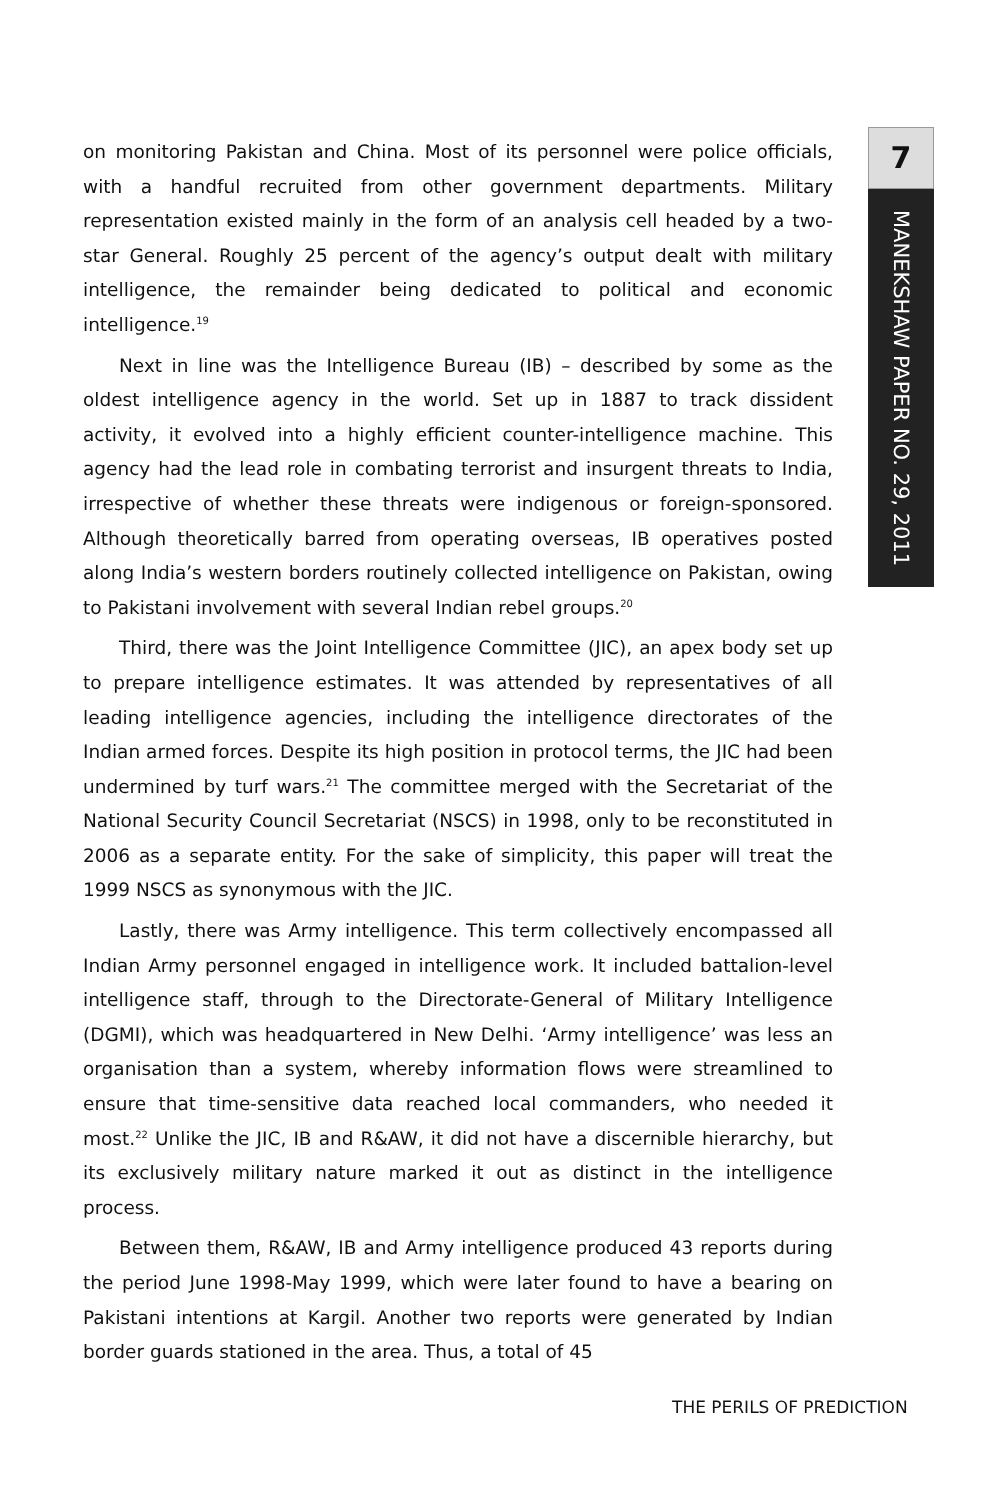7
MANEKSHAW PAPER NO. 29, 2011
on monitoring Pakistan and China. Most of its personnel were police officials, with a handful recruited from other government departments. Military representation existed mainly in the form of an analysis cell headed by a two-star General. Roughly 25 percent of the agency’s output dealt with military intelligence, the remainder being dedicated to political and economic intelligence.<sup>19</sup>
Next in line was the Intelligence Bureau (IB) – described by some as the oldest intelligence agency in the world. Set up in 1887 to track dissident activity, it evolved into a highly efficient counter-intelligence machine. This agency had the lead role in combating terrorist and insurgent threats to India, irrespective of whether these threats were indigenous or foreign-sponsored. Although theoretically barred from operating overseas, IB operatives posted along India’s western borders routinely collected intelligence on Pakistan, owing to Pakistani involvement with several Indian rebel groups.<sup>20</sup>
Third, there was the Joint Intelligence Committee (JIC), an apex body set up to prepare intelligence estimates. It was attended by representatives of all leading intelligence agencies, including the intelligence directorates of the Indian armed forces. Despite its high position in protocol terms, the JIC had been undermined by turf wars.<sup>21</sup> The committee merged with the Secretariat of the National Security Council Secretariat (NSCS) in 1998, only to be reconstituted in 2006 as a separate entity. For the sake of simplicity, this paper will treat the 1999 NSCS as synonymous with the JIC.
Lastly, there was Army intelligence. This term collectively encompassed all Indian Army personnel engaged in intelligence work. It included battalion-level intelligence staff, through to the Directorate-General of Military Intelligence (DGMI), which was headquartered in New Delhi. ‘Army intelligence’ was less an organisation than a system, whereby information flows were streamlined to ensure that time-sensitive data reached local commanders, who needed it most.<sup>22</sup> Unlike the JIC, IB and R&AW, it did not have a discernible hierarchy, but its exclusively military nature marked it out as distinct in the intelligence process.
Between them, R&AW, IB and Army intelligence produced 43 reports during the period June 1998-May 1999, which were later found to have a bearing on Pakistani intentions at Kargil. Another two reports were generated by Indian border guards stationed in the area. Thus, a total of 45
THE PERILS OF PREDICTION